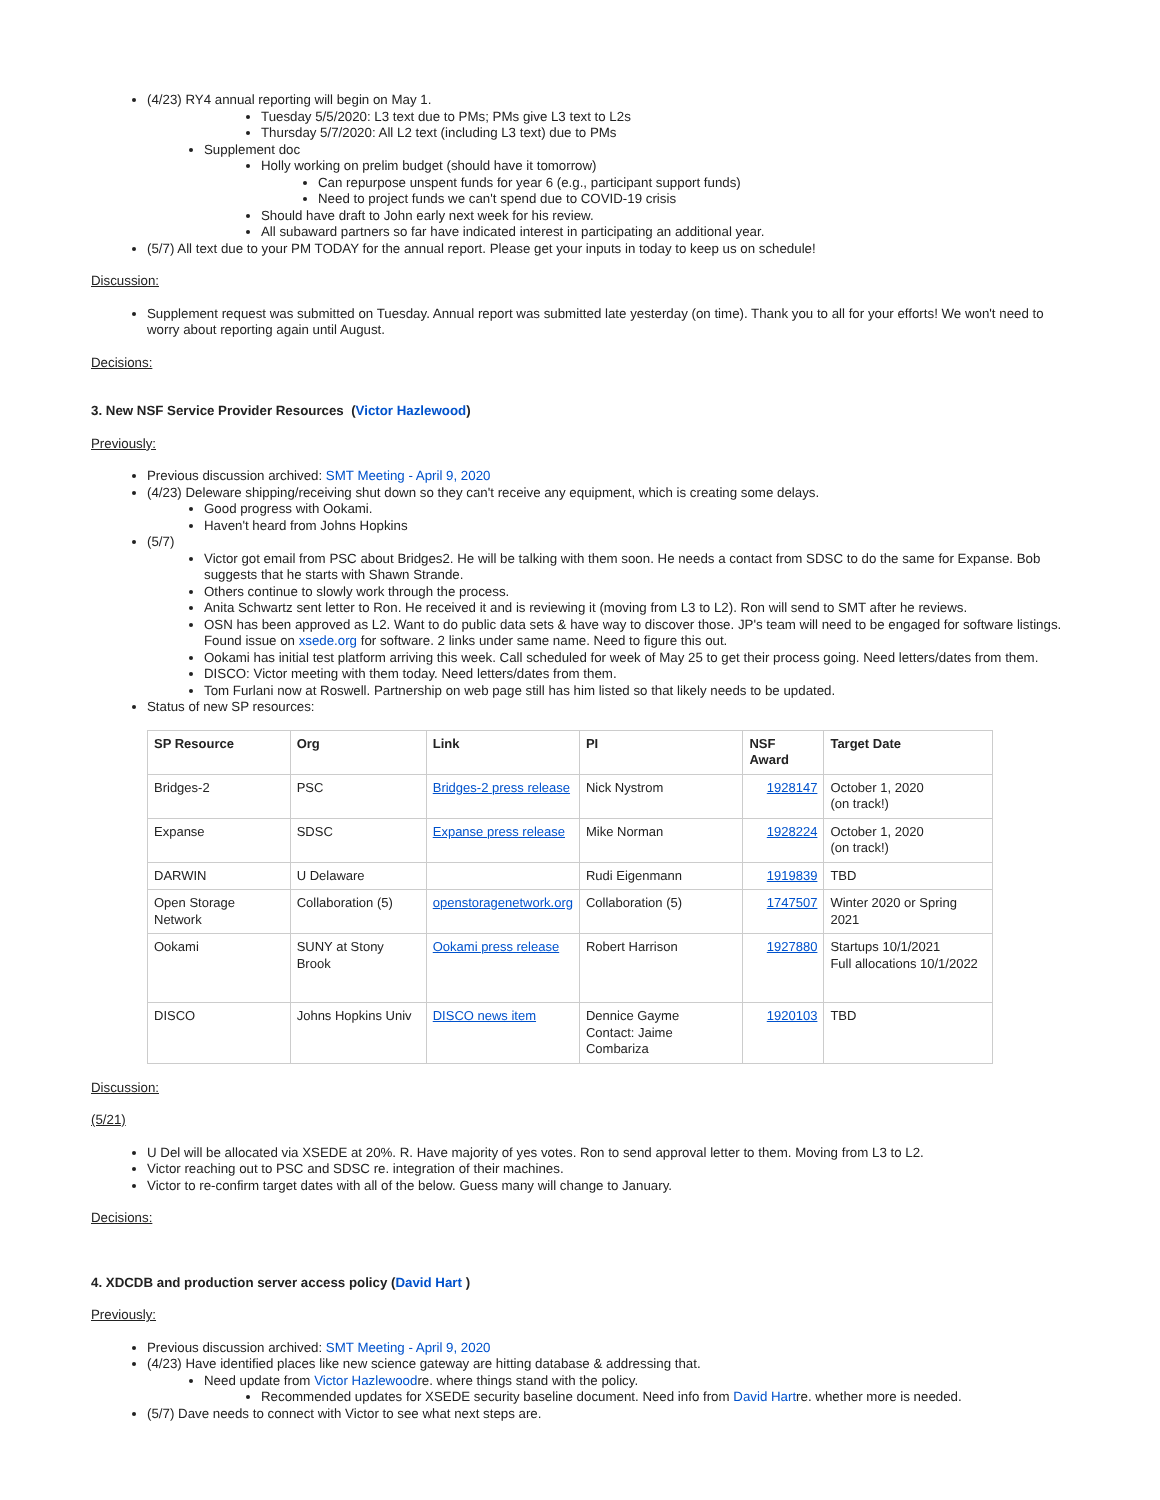(4/23) RY4 annual reporting will begin on May 1.
Tuesday 5/5/2020: L3 text due to PMs; PMs give L3 text to L2s
Thursday 5/7/2020: All L2 text (including L3 text) due to PMs
Supplement doc
Holly working on prelim budget (should have it tomorrow)
Can repurpose unspent funds for year 6 (e.g., participant support funds)
Need to project funds we can't spend due to COVID-19 crisis
Should have draft to John early next week for his review.
All subaward partners so far have indicated interest in participating an additional year.
(5/7) All text due to your PM TODAY for the annual report. Please get your inputs in today to keep us on schedule!
Discussion:
Supplement request was submitted on Tuesday. Annual report was submitted late yesterday (on time). Thank you to all for your efforts! We won't need to worry about reporting again until August.
Decisions:
3. New NSF Service Provider Resources (Victor Hazlewood)
Previously:
Previous discussion archived: SMT Meeting - April 9, 2020
(4/23) Deleware shipping/receiving shut down so they can't receive any equipment, which is creating some delays.
Good progress with Ookami.
Haven't heard from Johns Hopkins
(5/7)
Victor got email from PSC about Bridges2. He will be talking with them soon. He needs a contact from SDSC to do the same for Expanse. Bob suggests that he starts with Shawn Strande.
Others continue to slowly work through the process.
Anita Schwartz sent letter to Ron. He received it and is reviewing it (moving from L3 to L2). Ron will send to SMT after he reviews.
OSN has been approved as L2. Want to do public data sets & have way to discover those. JP's team will need to be engaged for software listings. Found issue on xsede.org for software. 2 links under same name. Need to figure this out.
Ookami has initial test platform arriving this week. Call scheduled for week of May 25 to get their process going. Need letters/dates from them.
DISCO: Victor meeting with them today. Need letters/dates from them.
Tom Furlani now at Roswell. Partnership on web page still has him listed so that likely needs to be updated.
Status of new SP resources:
| SP Resource | Org | Link | PI | NSF Award | Target Date |
| --- | --- | --- | --- | --- | --- |
| Bridges-2 | PSC | Bridges-2 press release | Nick Nystrom | 1928147 | October 1, 2020 (on track!) |
| Expanse | SDSC | Expanse press release | Mike Norman | 1928224 | October 1, 2020 (on track!) |
| DARWIN | U Delaware | | Rudi Eigenmann | 1919839 | TBD |
| Open Storage Network | Collaboration (5) | openstoragenetwork.org | Collaboration (5) | 1747507 | Winter 2020 or Spring 2021 |
| Ookami | SUNY at Stony Brook | Ookami press release | Robert Harrison | 1927880 | Startups 10/1/2021 Full allocations 10/1/2022 |
| DISCO | Johns Hopkins Univ | DISCO news item | Dennice Gayme Contact: Jaime Combariza | 1920103 | TBD |
Discussion:
(5/21)
U Del will be allocated via XSEDE at 20%. R. Have majority of yes votes. Ron to send approval letter to them. Moving from L3 to L2.
Victor reaching out to PSC and SDSC re. integration of their machines.
Victor to re-confirm target dates with all of the below. Guess many will change to January.
Decisions:
4. XDCDB and production server access policy (David Hart )
Previously:
Previous discussion archived: SMT Meeting - April 9, 2020
(4/23) Have identified places like new science gateway are hitting database & addressing that.
Need update from Victor Hazlewoodre. where things stand with the policy.
Recommended updates for XSEDE security baseline document. Need info from David Hartre. whether more is needed.
(5/7) Dave needs to connect with Victor to see what next steps are.